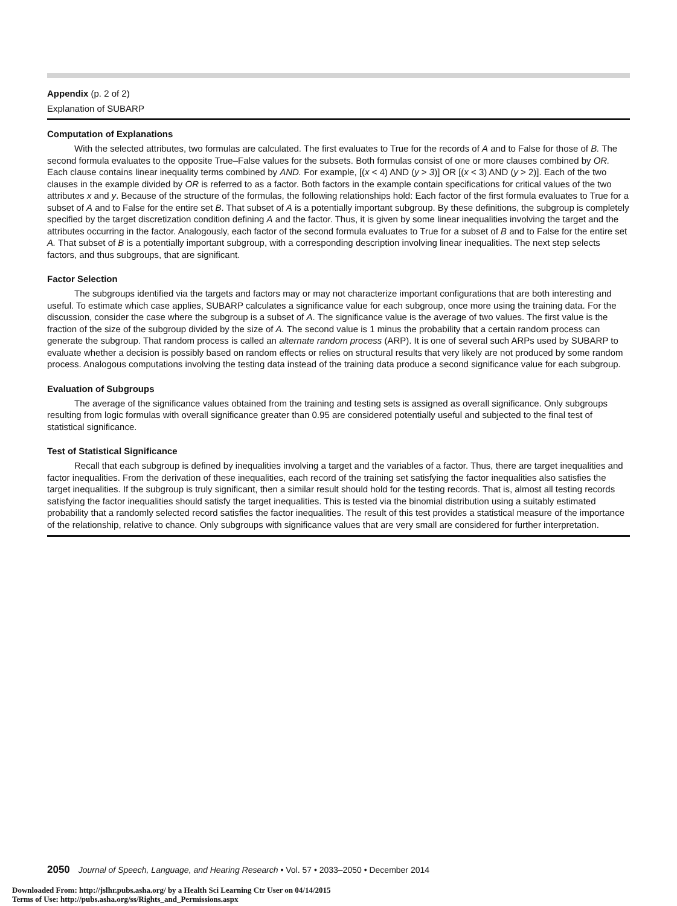Appendix (p. 2 of 2)
Explanation of SUBARP
Computation of Explanations
With the selected attributes, two formulas are calculated. The first evaluates to True for the records of A and to False for those of B. The second formula evaluates to the opposite True–False values for the subsets. Both formulas consist of one or more clauses combined by OR. Each clause contains linear inequality terms combined by AND. For example, [(x < 4) AND (y > 3)] OR [(x < 3) AND (y > 2)]. Each of the two clauses in the example divided by OR is referred to as a factor. Both factors in the example contain specifications for critical values of the two attributes x and y. Because of the structure of the formulas, the following relationships hold: Each factor of the first formula evaluates to True for a subset of A and to False for the entire set B. That subset of A is a potentially important subgroup. By these definitions, the subgroup is completely specified by the target discretization condition defining A and the factor. Thus, it is given by some linear inequalities involving the target and the attributes occurring in the factor. Analogously, each factor of the second formula evaluates to True for a subset of B and to False for the entire set A. That subset of B is a potentially important subgroup, with a corresponding description involving linear inequalities. The next step selects factors, and thus subgroups, that are significant.
Factor Selection
The subgroups identified via the targets and factors may or may not characterize important configurations that are both interesting and useful. To estimate which case applies, SUBARP calculates a significance value for each subgroup, once more using the training data. For the discussion, consider the case where the subgroup is a subset of A. The significance value is the average of two values. The first value is the fraction of the size of the subgroup divided by the size of A. The second value is 1 minus the probability that a certain random process can generate the subgroup. That random process is called an alternate random process (ARP). It is one of several such ARPs used by SUBARP to evaluate whether a decision is possibly based on random effects or relies on structural results that very likely are not produced by some random process. Analogous computations involving the testing data instead of the training data produce a second significance value for each subgroup.
Evaluation of Subgroups
The average of the significance values obtained from the training and testing sets is assigned as overall significance. Only subgroups resulting from logic formulas with overall significance greater than 0.95 are considered potentially useful and subjected to the final test of statistical significance.
Test of Statistical Significance
Recall that each subgroup is defined by inequalities involving a target and the variables of a factor. Thus, there are target inequalities and factor inequalities. From the derivation of these inequalities, each record of the training set satisfying the factor inequalities also satisfies the target inequalities. If the subgroup is truly significant, then a similar result should hold for the testing records. That is, almost all testing records satisfying the factor inequalities should satisfy the target inequalities. This is tested via the binomial distribution using a suitably estimated probability that a randomly selected record satisfies the factor inequalities. The result of this test provides a statistical measure of the importance of the relationship, relative to chance. Only subgroups with significance values that are very small are considered for further interpretation.
2050 Journal of Speech, Language, and Hearing Research • Vol. 57 • 2033–2050 • December 2014
Downloaded From: http://jslhr.pubs.asha.org/ by a Health Sci Learning Ctr User on 04/14/2015
Terms of Use: http://pubs.asha.org/ss/Rights_and_Permissions.aspx